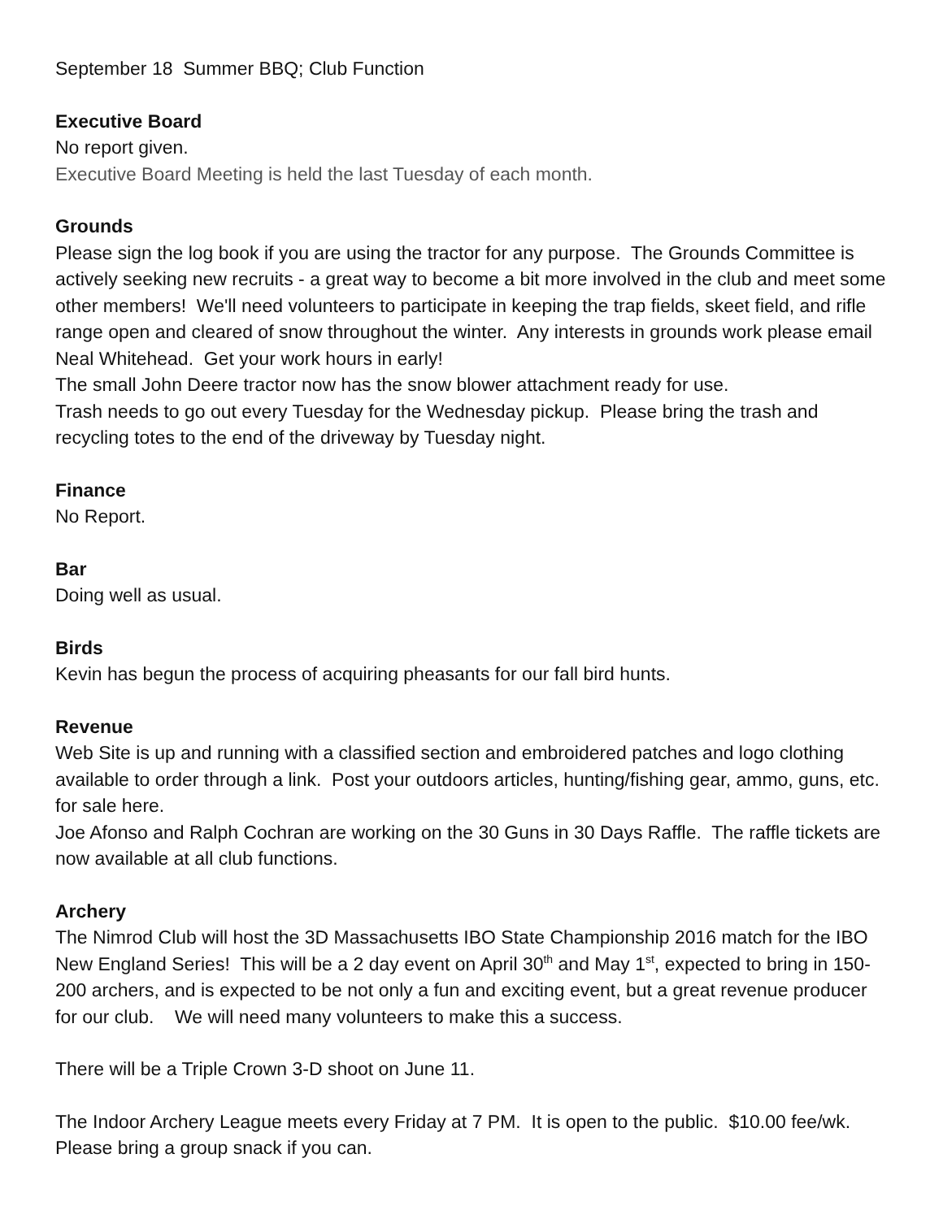September 18 Summer BBQ; Club Function
Executive Board
No report given.
Executive Board Meeting is held the last Tuesday of each month.
Grounds
Please sign the log book if you are using the tractor for any purpose. The Grounds Committee is actively seeking new recruits - a great way to become a bit more involved in the club and meet some other members! We'll need volunteers to participate in keeping the trap fields, skeet field, and rifle range open and cleared of snow throughout the winter. Any interests in grounds work please email Neal Whitehead. Get your work hours in early!
The small John Deere tractor now has the snow blower attachment ready for use.
Trash needs to go out every Tuesday for the Wednesday pickup. Please bring the trash and recycling totes to the end of the driveway by Tuesday night.
Finance
No Report.
Bar
Doing well as usual.
Birds
Kevin has begun the process of acquiring pheasants for our fall bird hunts.
Revenue
Web Site is up and running with a classified section and embroidered patches and logo clothing available to order through a link. Post your outdoors articles, hunting/fishing gear, ammo, guns, etc. for sale here.
Joe Afonso and Ralph Cochran are working on the 30 Guns in 30 Days Raffle. The raffle tickets are now available at all club functions.
Archery
The Nimrod Club will host the 3D Massachusetts IBO State Championship 2016 match for the IBO New England Series! This will be a 2 day event on April 30<sup>th</sup> and May 1<sup>st</sup>, expected to bring in 150-200 archers, and is expected to be not only a fun and exciting event, but a great revenue producer for our club. We will need many volunteers to make this a success.
There will be a Triple Crown 3-D shoot on June 11.
The Indoor Archery League meets every Friday at 7 PM. It is open to the public. $10.00 fee/wk. Please bring a group snack if you can.